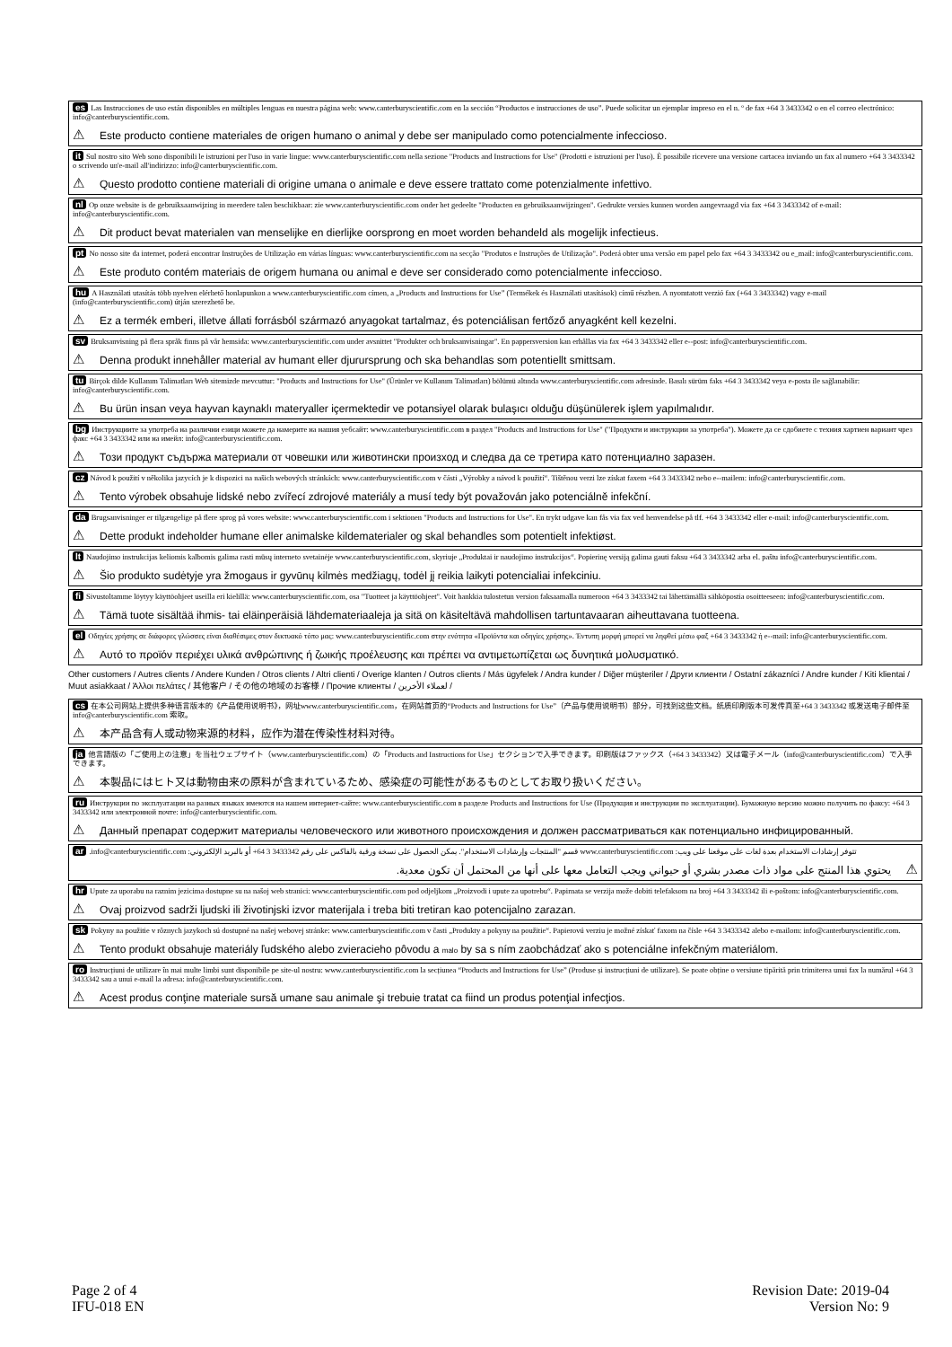es Las Instrucciones de uso están disponibles en múltiples lenguas en nuestra página web: www.canterburyscientific.com en la sección “Productos e instrucciones de uso”. Puede solicitar un ejemplar impreso en el n. º de fax +64 3 3433342 o en el correo electrónico: info@canterburyscientific.com.
⚠ Este producto contiene materiales de origen humano o animal y debe ser manipulado como potencialmente infeccioso.
it Sul nostro sito Web sono disponibili le istruzioni per l'uso in varie lingue: www.canterburyscientific.com nella sezione "Products and Instructions for Use" (Prodotti e istruzioni per l'uso). È possibile ricevere una versione cartacea inviando un fax al numero +64 3 3433342 o scrivendo un'e-mail all'indirizzo: info@canterburyscientific.com.
⚠ Questo prodotto contiene materiali di origine umana o animale e deve essere trattato come potenzialmente infettivo.
nl Op onze website is de gebruiksaanwijzing in meerdere talen beschikbaar: zie www.canterburyscientific.com onder het gedeelte "Producten en gebruiksaanwijzingen". Gedrukte versies kunnen worden aangevraagd via fax +64 3 3433342 of e-mail: info@canterburyscientific.com.
⚠ Dit product bevat materialen van menselijke en dierlijke oorsprong en moet worden behandeld als mogelijk infectieus.
pt No nosso site da internet, poderá encontrar Instruções de Utilização em várias línguas: www.canterburyscientific.com na secção "Produtos e Instruções de Utilização". Poderá obter uma versão em papel pelo fax +64 3 3433342 ou e_mail: info@canterburyscientific.com.
⚠ Este produto contém materiais de origem humana ou animal e deve ser considerado como potencialmente infeccioso.
hu A Használati utasítás több nyelven elérhető honlapunkon a www.canterburyscientific.com címen, a „Products and Instructions for Use” (Termékek és Használati utasítások) című részben. A nyomtatott verzió fax (+64 3 3433342) vagy e-mail (info@canterburyscientific.com) útján szerezhető be.
⚠ Ez a termék emberi, illetve állati forrásból származó anyagokat tartalmaz, és potenciálisan fertőző anyagként kell kezelni.
sv Bruksanvisning på flera språk finns på vår hemsida: www.canterburyscientific.com under avsnittet "Produkter och bruksanvisningar". En pappersversion kan erhållas via fax +64 3 3433342 eller e--post: info@canterburyscientific.com.
⚠ Denna produkt innehåller material av humant eller djurursprung och ska behandlas som potentiellt smittsam.
tu Birçok dilde Kullanım Talimatları Web sitemizde mevcuttur: "Products and Instructions for Use" (Ürünler ve Kullanım Talimatları) bölümü altında www.canterburyscientific.com adresinde. Basılı sürüm faks +64 3 3433342 veya e-posta ile sağlanabilir: info@canterburyscientific.com.
⚠ Bu ürün insan veya hayvan kaynaklı materyaller içermektedir ve potansiyel olarak bulaşıcı olduğu düşünülerek işlem yapılmalıdır.
bg Инструкциите за употреба на различни езици можете да намерите на нашия уебсайт: www.canterburyscientific.com в раздел "Products and Instructions for Use" ("Продукти и инструкции за употреба"). Можете да се сдобиете с техния хартиен вариант чрез факс +64 3 3433342 или на имейл: info@canterburyscientific.com.
⚠ Този продукт съдържа материали от човешки или животински произход и следва да се третира като потенциално заразен.
cz Návod k použití v několika jazycích je k dispozici na našich webových stránkách: www.canterburyscientific.com v části „Výrobky a návod k použití“. Tištěnou verzi lze získat faxem +64 3 3433342 nebo e--mailem: info@canterburyscientific.com.
⚠ Tento výrobek obsahuje lidské nebo zvířecí zdrojové materiály a musí tedy být považován jako potenciálně infekční.
da Brugsanvisninger er tilgængelige på flere sprog på vores website: www.canterburyscientific.com i sektionen "Products and Instructions for Use". En trykt udgave kan fås via fax ved henvendelse på tlf. +64 3 3433342 eller e-mail: info@canterburyscientific.com.
⚠ Dette produkt indeholder humane eller animalske kildematerialer og skal behandles som potentielt infektiøst.
lt Naudojimo instrukcijas keliomis kalbomis galima rasti mūsų interneto svetainėje www.canterburyscientific.com, skyriuje „Produktai ir naudojimo instrukcijos“. Popierinę versiją galima gauti faksu +64 3 3433342 arba el. paštu info@canterburyscientific.com.
⚠ Šio produkto sudėtyje yra žmogaus ir gyvūnų kilmės medžiagų, todėl jį reikia laikyti potencialiai infekciniu.
fi Sivustoltamme löytyy käyttöohjeet useilla eri kielillä: www.canterburyscientific.com, osa "Tuotteet ja käyttöohjeet". Voit hankkia tulostetun version faksaamalla numeroon +64 3 3433342 tai lähettämällä sähköpostia osoitteeseen: info@canterburyscientific.com.
⚠ Tämä tuote sisältää ihmis- tai eläinperäisiä lähdemateriaaleja ja sitä on käsiteltävä mahdollisen tartuntavaaran aiheuttavana tuotteena.
el Οδηγίες χρήσης σε διάφορες γλώσσες είναι διαθέσιμες στον δικτυακό τόπο μας: www.canterburyscientific.com στην ενότητα «Προϊόντα και οδηγίες χρήσης». Έντυπη μορφή μπορεί να ληφθεί μέσω φαξ +64 3 3433342 ή e--mail: info@canterburyscientific.com.
⚠ Αυτό το προϊόν περιέχει υλικά ανθρώπινης ή ζωικής προέλευσης και πρέπει να αντιμετωπίζεται ως δυνητικά μολυσματικό.
Other customers / Autres clients / Andere Kunden / Otros clients / Altri clienti / Overige klanten / Outros clients / Más ügyfelek / Andra kunder / Diğer müşteriler / Други клиенти / Ostatní zákazníci / Andre kunder / Kiti klientai / Muut asiakkaat / Άλλοι πελάτες / 其他客户 / その他の地域のお客様 / Прочие клиенты / لعملاء الأخرين /
cs 在本公司网站上提供多种语言版本的《产品使用说明书》，网址www.canterburyscientific.com，在网站首页的“Products and Instructions for Use”（产品与使用说明书）部分，可找到这些文档。纸质印刷版本可发传真至+64 3 3433342 或发送电子邮件至 info@canterburyscientific.com 索取。
⚠ 本产品含有人或动物来源的材料，应作为潜在传染性材料对待。
ja 他言語版の「ご使用上の注意」を当社ウェブサイト（www.canterburyscientific.com）の「Products and Instructions for Use」セクションで入手できます。印刷版はファックス（+64 3 3433342）又は電子メール（info@canterburyscientific.com）で入手できます。
⚠ 本製品にはヒト又は動物由来の原料が含まれているため、感染症の可能性があるものとしてお取り扱いください。
ru Инструкции по эксплуатации на разных языках имеются на нашем интернет-сайте: www.canterburyscientific.com в разделе Products and Instructions for Use (Продукция и инструкции по эксплуатации). Бумажную версию можно получить по факсу: +64 3 3433342 или электронной почте: info@canterburyscientific.com.
⚠ Данный препарат содержит материалы человеческого или животного происхождения и должен рассматриваться как потенциально инфицированный.
ar تتوفر إرشادات الاستخدام بعدة لغات على موقعنا على ويب: www.canterburyscientific.com قسم "المنتجات وإرشادات الاستخدام". يمكن الحصول على نسخة ورقية بالفاكس على رقم ‎+64 3 3433342 أو بالبريد الإلكتروني: info@canterburyscientific.com.
⚠ يحتوي هذا المنتج على مواد ذات مصدر بشري أو حيواني ويجب التعامل معها على أنها من المحتمل أن تكون معدية.
hr Upute za uporabu na raznim jezicima dostupne su na našoj web stranici: www.canterburyscientific.com pod odjeljkom „Proizvodi i upute za upotrebu“. Papirnata se verzija može dobiti telefaksom na broj +64 3 3433342 ili e-poštom: info@canterburyscientific.com.
⚠ Ovaj proizvod sadrži ljudski ili životinjski izvor materijala i treba biti tretiran kao potencijalno zarazan.
sk Pokyny na použitie v rôznych jazykoch sú dostupné na našej webovej stránke: www.canterburyscientific.com v časti „Produkty a pokyny na použitie“. Papierovú verziu je možné získať faxom na čísle +64 3 3433342 alebo e-mailom: info@canterburyscientific.com.
⚠ Tento produkt obsahuje materiály ľudského alebo zvieracieho pôvodu a malo by sa s ním zaobchádzať ako s potenciálne infekčným materiálom.
ro Instrucțiuni de utilizare în mai multe limbi sunt disponibile pe site-ul nostru: www.canterburyscientific.com la secțiunea “Products and Instructions for Use” (Produse și instrucțiuni de utilizare). Se poate obține o versiune tipărită prin trimiterea unui fax la numărul +64 3 3433342 sau a unui e-mail la adresa: info@canterburyscientific.com.
⚠ Acest produs conţine materiale sursă umane sau animale şi trebuie tratat ca fiind un produs potenţial infecţios.
Page 2 of 4
IFU-018 EN
Revision Date: 2019-04
Version No: 9